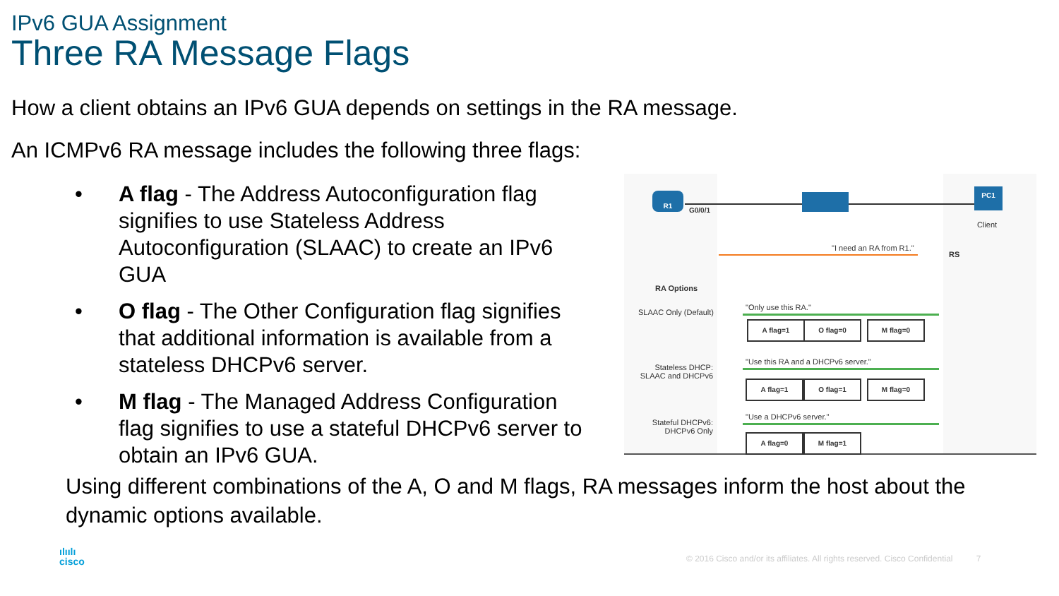IPv6 GUA Assignment
Three RA Message Flags
How a client obtains an IPv6 GUA depends on settings in the RA message.
An ICMPv6 RA message includes the following three flags:
• A flag - The Address Autoconfiguration flag signifies to use Stateless Address Autoconfiguration (SLAAC) to create an IPv6 GUA
• O flag - The Other Configuration flag signifies that additional information is available from a stateless DHCPv6 server.
• M flag - The Managed Address Configuration flag signifies to use a stateful DHCPv6 server to obtain an IPv6 GUA.
R1
G0/0/1
PC1
Client
"I need an RA from R1."
RS
RA Options
SLAAC Only (Default)
"Only use this RA."
A flag=1 O flag=0 M flag=0
Stateless DHCP: SLAAC and DHCPv6
"Use this RA and a DHCPv6 server."
A flag=1 O flag=1 M flag=0
Stateful DHCPv6: DHCPv6 Only
"Use a DHCPv6 server."
A flag=0 M flag=1
Using different combinations of the A, O and M flags, RA messages inform the host about the dynamic options available.
ılıılı
cisco
© 2016 Cisco and/or its affiliates. All rights reserved. Cisco Confidential 7